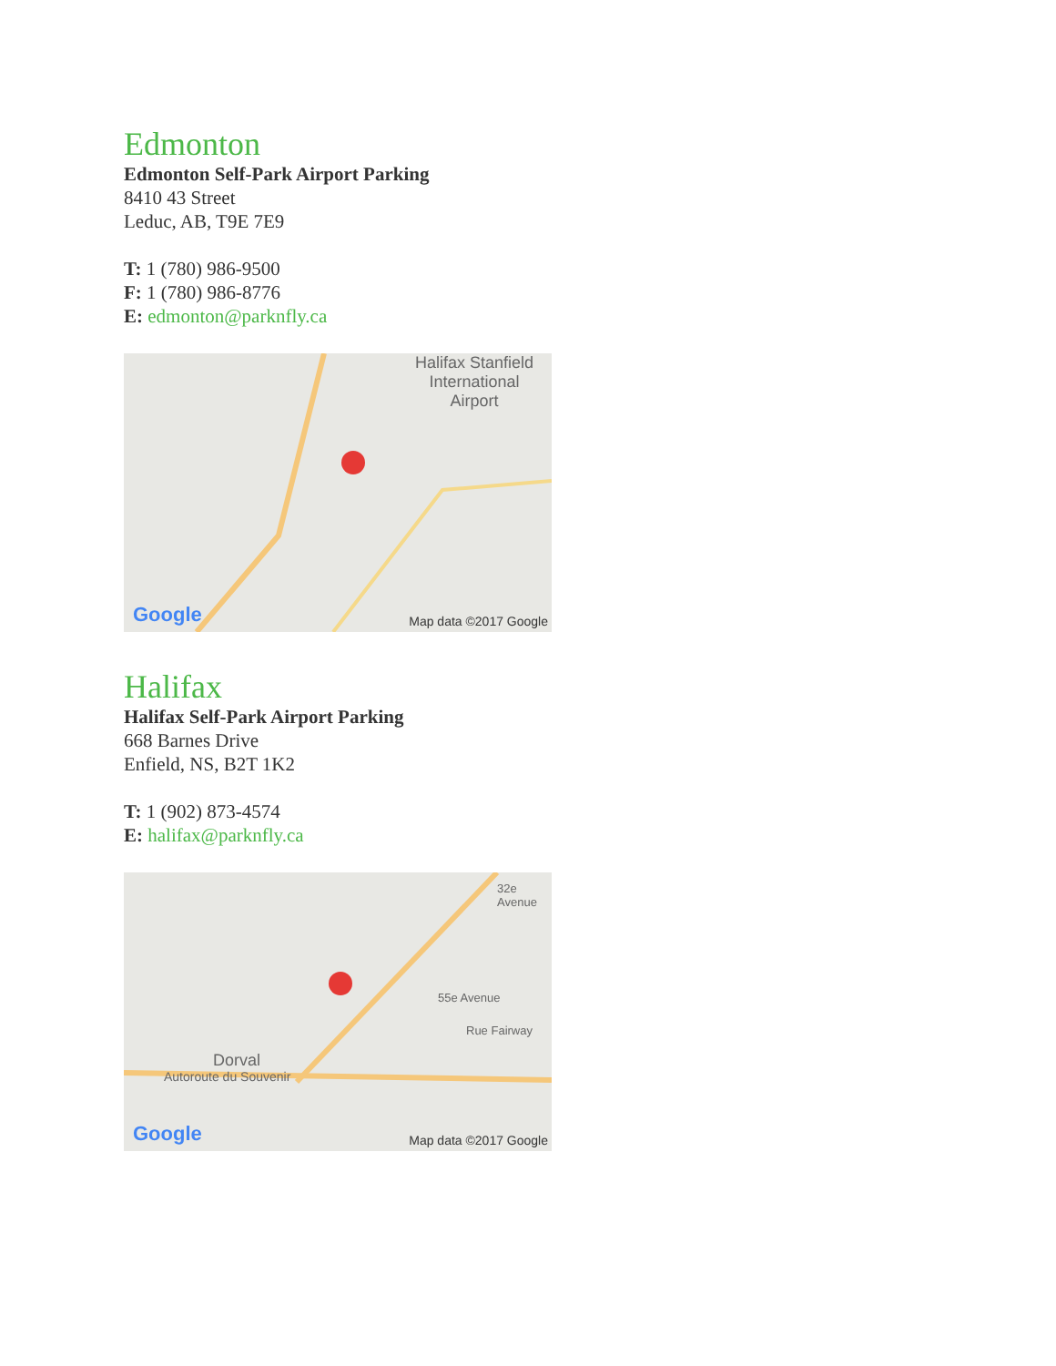Edmonton
Edmonton Self-Park Airport Parking
8410 43 Street
Leduc, AB, T9E 7E9
T: 1 (780) 986-9500
F: 1 (780) 986-8776
E: edmonton@parknfly.ca
Halifax Stanfield International Airport
Google Map data ©2017 Google
Halifax
Halifax Self-Park Airport Parking
668 Barnes Drive
Enfield, NS, B2T 1K2
T: 1 (902) 873-4574
E: halifax@parknfly.ca
Dorval
Autoroute du Souvenir
Rue Fairway
55e Avenue
32e Avenue
Google Map data ©2017 Google